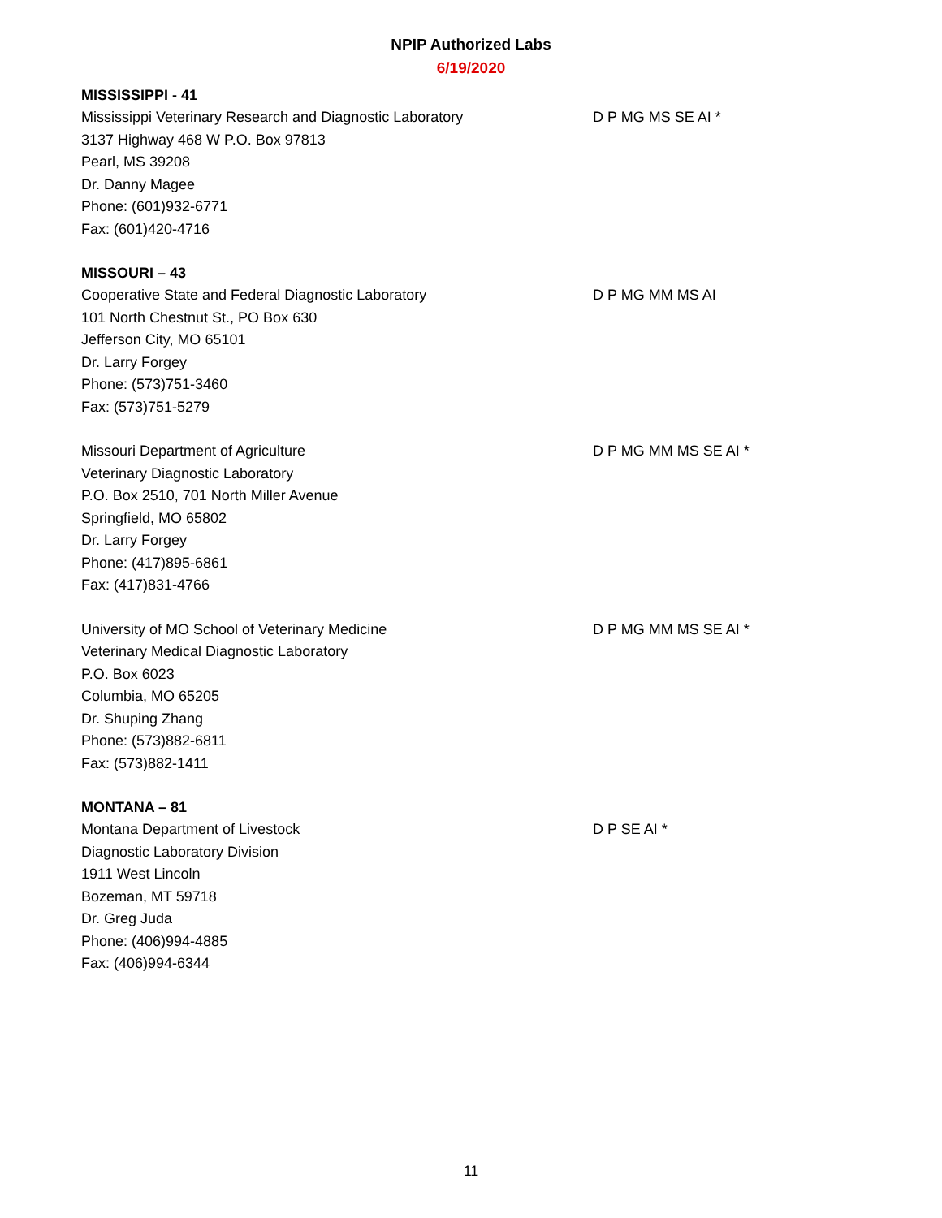NPIP Authorized Labs
6/19/2020
MISSISSIPPI - 41
Mississippi Veterinary Research and Diagnostic Laboratory
3137 Highway 468 W P.O. Box 97813
Pearl, MS 39208
Dr. Danny Magee
Phone: (601)932-6771
Fax: (601)420-4716
D P MG MS SE AI *
MISSOURI – 43
Cooperative State and Federal Diagnostic Laboratory
101 North Chestnut St., PO Box 630
Jefferson City, MO 65101
Dr. Larry Forgey
Phone: (573)751-3460
Fax: (573)751-5279
D P MG MM MS AI
Missouri Department of Agriculture
Veterinary Diagnostic Laboratory
P.O. Box 2510, 701 North Miller Avenue
Springfield, MO 65802
Dr. Larry Forgey
Phone: (417)895-6861
Fax: (417)831-4766
D P MG MM MS SE AI *
University of MO School of Veterinary Medicine
Veterinary Medical Diagnostic Laboratory
P.O. Box 6023
Columbia, MO 65205
Dr. Shuping Zhang
Phone: (573)882-6811
Fax: (573)882-1411
D P MG MM MS SE AI *
MONTANA – 81
Montana Department of Livestock
Diagnostic Laboratory Division
1911 West Lincoln
Bozeman, MT 59718
Dr. Greg Juda
Phone: (406)994-4885
Fax: (406)994-6344
D P SE AI *
11